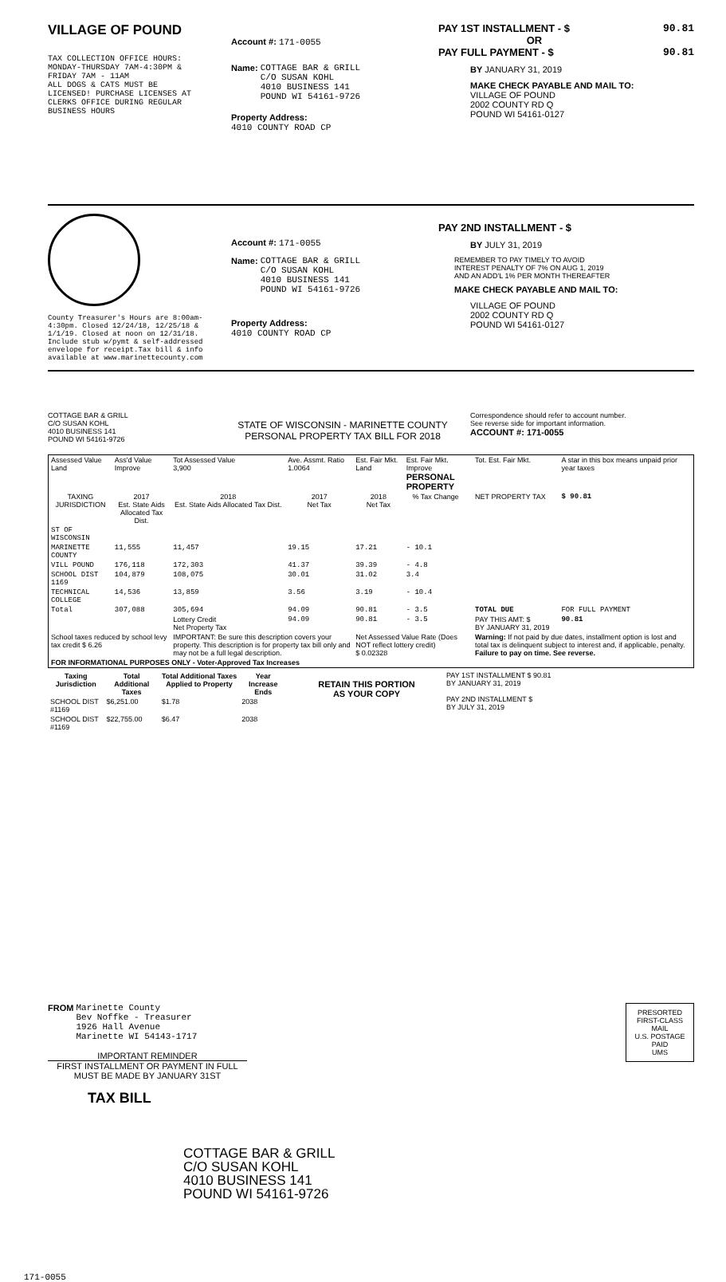VILLAGE OF POUND
TAX COLLECTION OFFICE HOURS:
MONDAY-THURSDAY 7AM-4:30PM &
FRIDAY 7AM - 11AM
ALL DOGS & CATS MUST BE
LICENSED! PURCHASE LICENSES AT
CLERKS OFFICE DURING REGULAR
BUSINESS HOURS
Account #: 171-0055
Name: COTTAGE BAR & GRILL
C/O SUSAN KOHL
4010 BUSINESS 141
POUND WI 54161-9726
Property Address:
4010 COUNTY ROAD CP
PAY 1ST INSTALLMENT - $ 90.81
OR
PAY FULL PAYMENT - $ 90.81
BY JANUARY 31, 2019
MAKE CHECK PAYABLE AND MAIL TO:
VILLAGE OF POUND
2002 COUNTY RD Q
POUND WI 54161-0127
County Treasurer's Hours are 8:00am-4:30pm. Closed 12/24/18, 12/25/18 & 1/1/19. Closed at noon on 12/31/18. Include stub w/pymt & self-addressed envelope for receipt.Tax bill & info available at www.marinettecounty.com
Account #: 171-0055
Name: COTTAGE BAR & GRILL
C/O SUSAN KOHL
4010 BUSINESS 141
POUND WI 54161-9726
Property Address:
4010 COUNTY ROAD CP
PAY 2ND INSTALLMENT - $
BY JULY 31, 2019
REMEMBER TO PAY TIMELY TO AVOID
INTEREST PENALTY OF 7% ON AUG 1, 2019
AND AN ADD'L 1% PER MONTH THEREAFTER
MAKE CHECK PAYABLE AND MAIL TO:
VILLAGE OF POUND
2002 COUNTY RD Q
POUND WI 54161-0127
COTTAGE BAR & GRILL
C/O SUSAN KOHL
4010 BUSINESS 141
POUND WI 54161-9726
STATE OF WISCONSIN - MARINETTE COUNTY
PERSONAL PROPERTY TAX BILL FOR 2018
Correspondence should refer to account number.
See reverse side for important information.
ACCOUNT #: 171-0055
| Assessed Value Land | Ass'd Value Improve | Tot Assessed Value 3,900 | Ave. Assmt. Ratio 1.0064 | Est. Fair Mkt. Land | Est. Fair Mkt. Improve PERSONAL PROPERTY | | Tot. Est. Fair Mkt. | A star in this box means unpaid prior year taxes |
| TAXING JURISDICTION | 2017 Est. State Aids Allocated Tax Dist. | 2018 Est. State Aids Allocated Tax Dist. | 2017 Net Tax | 2018 Net Tax | % Tax Change | | NET PROPERTY TAX | $ 90.81 |
| ST OF WISCONSIN | | | | | | | | |
| MARINETTE COUNTY | 11,555 | 11,457 | 19.15 | 17.21 | - 10.1 | | | |
| VILL POUND | 176,118 | 172,303 | 41.37 | 39.39 | - 4.8 | | | |
| SCHOOL DIST 1169 | 104,879 | 108,075 | 30.01 | 31.02 | 3.4 | | | |
| TECHNICAL COLLEGE | 14,536 | 13,859 | 3.56 | 3.19 | - 10.4 | | | |
| Total | 307,088 | 305,694 | 94.09 | 90.81 | - 3.5 | | TOTAL DUE | FOR FULL PAYMENT |
| | | Lottery Credit Net Property Tax | 94.09 | 90.81 | - 3.5 | | PAY THIS AMT: $ BY JANUARY 31, 2019 | 90.81 |
| School taxes reduced by school levy tax credit $ 6.26 | | IMPORTANT: Be sure this description covers your property. This description is for property tax bill only and may not be a full legal description. | | Net Assessed Value Rate (Does NOT reflect lottery credit) $ 0.02328 | | | Warning: If not paid by due dates, installment option is lost and total tax is delinquent subject to interest and, if applicable, penalty. Failure to pay on time. See reverse. | |
| FOR INFORMATIONAL PURPOSES ONLY - Voter-Approved Tax Increases | | | | | | | | |
| Taxing Jurisdiction | Total Additional Taxes | Total Additional Taxes Applied to Property | Year Increase Ends |
| --- | --- | --- | --- |
| SCHOOL DIST #1169 | $6,251.00 | $1.78 | 2038 |
| SCHOOL DIST #1169 | $22,755.00 | $6.47 | 2038 |
RETAIN THIS PORTION
AS YOUR COPY
PAY 1ST INSTALLMENT $ 90.81
BY JANUARY 31, 2019
PAY 2ND INSTALLMENT $
BY JULY 31, 2019
FROM Marinette County
Bev Noffke - Treasurer
1926 Hall Avenue
Marinette WI 54143-1717
IMPORTANT REMINDER
FIRST INSTALLMENT OR PAYMENT IN FULL MUST BE MADE BY JANUARY 31ST
TAX BILL
PRESORTED
FIRST-CLASS MAIL
U.S. POSTAGE
PAID
UMS
COTTAGE BAR & GRILL
C/O SUSAN KOHL
4010 BUSINESS 141
POUND WI 54161-9726
171-0055